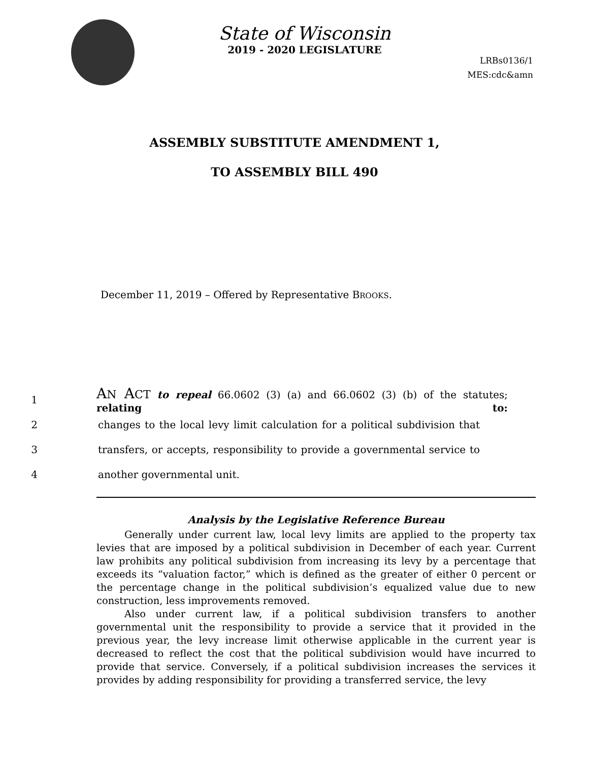State of Wisconsin
2019 - 2020 LEGISLATURE
LRBs0136/1
MES:cdc&amn
ASSEMBLY SUBSTITUTE AMENDMENT 1,
TO ASSEMBLY BILL 490
December 11, 2019 – Offered by Representative BROOKS.
1 AN ACT to repeal 66.0602 (3) (a) and 66.0602 (3) (b) of the statutes; relating to:
2 changes to the local levy limit calculation for a political subdivision that
3 transfers, or accepts, responsibility to provide a governmental service to
4 another governmental unit.
Analysis by the Legislative Reference Bureau
Generally under current law, local levy limits are applied to the property tax levies that are imposed by a political subdivision in December of each year. Current law prohibits any political subdivision from increasing its levy by a percentage that exceeds its “valuation factor,” which is defined as the greater of either 0 percent or the percentage change in the political subdivision’s equalized value due to new construction, less improvements removed.
Also under current law, if a political subdivision transfers to another governmental unit the responsibility to provide a service that it provided in the previous year, the levy increase limit otherwise applicable in the current year is decreased to reflect the cost that the political subdivision would have incurred to provide that service. Conversely, if a political subdivision increases the services it provides by adding responsibility for providing a transferred service, the levy